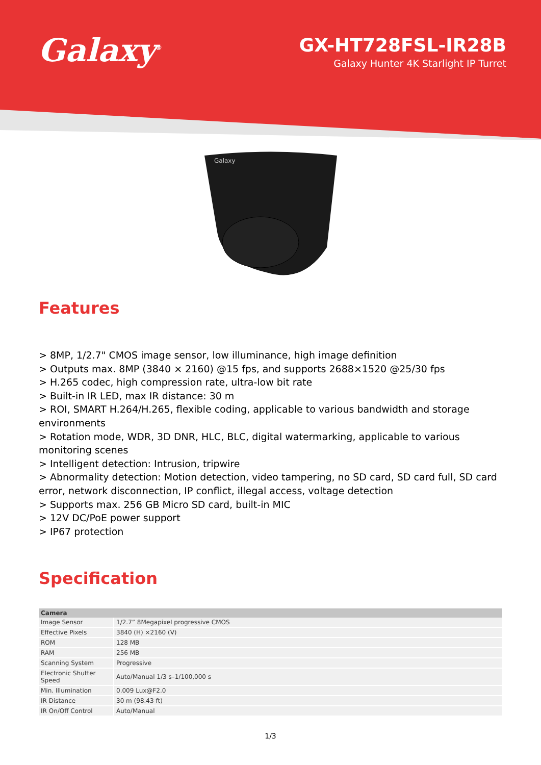Galaxy<sup>®</sup>
GX-HT728FSL-IR28B
Galaxy Hunter 4K Starlight IP Turret
Galaxy
Features
> 8MP, 1/2.7" CMOS image sensor, low illuminance, high image definition
> Outputs max. 8MP (3840 × 2160) @15 fps, and supports 2688×1520 @25/30 fps
> H.265 codec, high compression rate, ultra-low bit rate
> Built-in IR LED, max IR distance: 30 m
> ROI, SMART H.264/H.265, flexible coding, applicable to various bandwidth and storage environments
> Rotation mode, WDR, 3D DNR, HLC, BLC, digital watermarking, applicable to various monitoring scenes
> Intelligent detection: Intrusion, tripwire
> Abnormality detection: Motion detection, video tampering, no SD card, SD card full, SD card error, network disconnection, IP conflict, illegal access, voltage detection
> Supports max. 256 GB Micro SD card, built-in MIC
> 12V DC/PoE power support
> IP67 protection
Specification
| Camera | |
| --- | --- |
| Image Sensor | 1/2.7” 8Megapixel progressive CMOS |
| Effective Pixels | 3840 (H) ×2160 (V) |
| ROM | 128 MB |
| RAM | 256 MB |
| Scanning System | Progressive |
| Electronic Shutter Speed | Auto/Manual 1/3 s–1/100,000 s |
| Min. Illumination | 0.009 Lux@F2.0 |
| IR Distance | 30 m (98.43 ft) |
| IR On/Off Control | Auto/Manual |
1/3